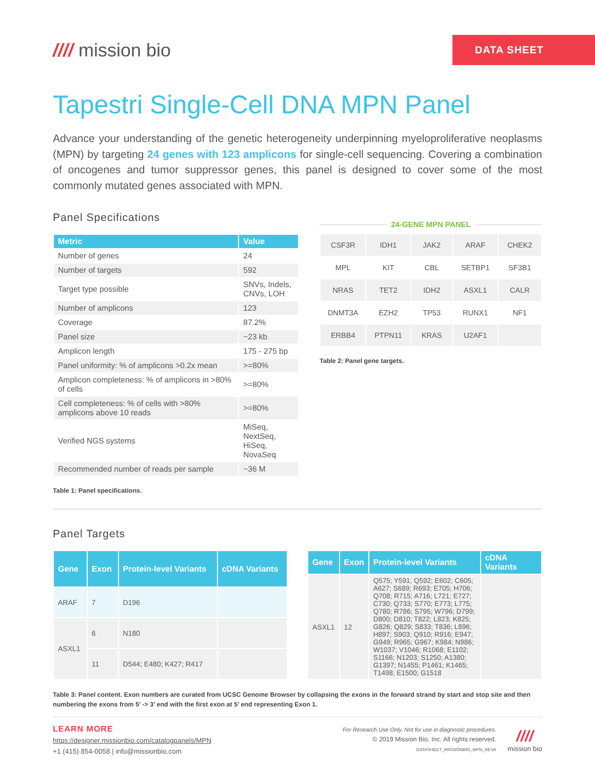//// mission bio
DATA SHEET
Tapestri Single-Cell DNA MPN Panel
Advance your understanding of the genetic heterogeneity underpinning myeloproliferative neoplasms (MPN) by targeting 24 genes with 123 amplicons for single-cell sequencing. Covering a combination of oncogenes and tumor suppressor genes, this panel is designed to cover some of the most commonly mutated genes associated with MPN.
Panel Specifications
| Metric | Value |
| --- | --- |
| Number of genes | 24 |
| Number of targets | 592 |
| Target type possible | SNVs, Indels, CNVs, LOH |
| Number of amplicons | 123 |
| Coverage | 87.2% |
| Panel size | ~23 kb |
| Amplicon length | 175 - 275 bp |
| Panel uniformity: % of amplicons >0.2x mean | >=80% |
| Amplicon completeness: % of amplicons in >80% of cells | >=80% |
| Cell completeness: % of cells with >80% amplicons above 10 reads | >=80% |
| Verified NGS systems | MiSeq, NextSeq, HiSeq, NovaSeq |
| Recommended number of reads per sample | ~36 M |
Table 1: Panel specifications.
24-GENE MPN PANEL
| CSF3R | IDH1 | JAK2 | ARAF | CHEK2 |
| MPL | KIT | CBL | SETBP1 | SF3B1 |
| NRAS | TET2 | IDH2 | ASXL1 | CALR |
| DNMT3A | EZH2 | TP53 | RUNX1 | NF1 |
| ERBB4 | PTPN11 | KRAS | U2AF1 | |
Table 2: Panel gene targets.
Panel Targets
| Gene | Exon | Protein-level Variants | cDNA Variants |
| --- | --- | --- | --- |
| ARAF | 7 | D196 | |
| ASXL1 | 6 | N180 | |
| | 11 | D544; E480; K427; R417 | |
| Gene | Exon | Protein-level Variants | cDNA Variants |
| --- | --- | --- | --- |
| ASXL1 | 12 | Q575; Y591; Q592; E602; C605; A627; S689; R693; E705; H706; Q708; R715; A716; L721; E727; C730; Q733; S770; E773; L775; Q780; R786; S795; W796; D799; D800; D810; T822; L823; K825; G826; Q829; S833; T836; L896; H897; S903; Q910; R916; E947; G949; R965; G967; K984; N986; W1037; V1046; R1068; E1102; S1166; N1203; S1250; A1380; G1397; N1455; P1461; K1465; T1498; E1500; G1518 | |
Table 3: Panel content. Exon numbers are curated from UCSC Genome Browser by collapsing the exons in the forward strand by start and stop site and then numbering the exons from 5’ -> 3’ end with the first exon at 5’ end representing Exon 1.
LEARN MORE
https://designer.missionbio.com/catalogpanels/MPN
+1 (415) 854-0058 | info@missionbio.com
For Research Use Only. Not for use in diagnostic procedures.
© 2019 Mission Bio, Inc. All rights reserved.
DATASHEET_MISSIONBIO_MPN_REVA
////
mission bio